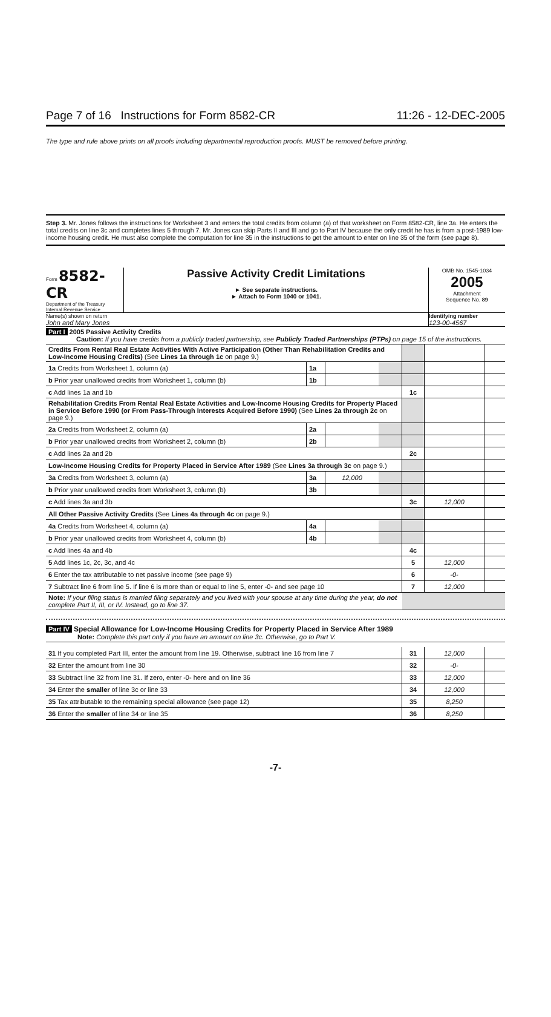Page 7 of 16 Instructions for Form 8582-CR 11:26 - 12-DEC-2005
The type and rule above prints on all proofs including departmental reproduction proofs. MUST be removed before printing.
Step 3. Mr. Jones follows the instructions for Worksheet 3 and enters the total credits from column (a) of that worksheet on Form 8582-CR, line 3a. He enters the total credits on line 3c and completes lines 5 through 7. Mr. Jones can skip Parts II and III and go to Part IV because the only credit he has is from a post-1989 low-income housing credit. He must also complete the computation for line 35 in the instructions to get the amount to enter on line 35 of the form (see page 8).
Form 8582-CR
Department of the Treasury
Internal Revenue Service
Passive Activity Credit Limitations
► See separate instructions.
► Attach to Form 1040 or 1041.
OMB No. 1545-1034
2005
Attachment
Sequence No. 89
Name(s) shown on return
John and Mary Jones
Identifying number
123-00-4567
Part I 2005 Passive Activity Credits
Caution: If you have credits from a publicly traded partnership, see Publicly Traded Partnerships (PTPs) on page 15 of the instructions.
| Credits From Rental Real Estate Activities With Active Participation (Other Than Rehabilitation Credits and Low-Income Housing Credits) (See Lines 1a through 1c on page 9.) | | | | | | |
| 1a Credits from Worksheet 1, column (a) | 1a | | | | | |
| b Prior year unallowed credits from Worksheet 1, column (b) | 1b | | | | | |
| c Add lines 1a and 1b | | | | 1c | | |
| Rehabilitation Credits From Rental Real Estate Activities and Low-Income Housing Credits for Property Placed in Service Before 1990 (or From Pass-Through Interests Acquired Before 1990) (See Lines 2a through 2c on page 9.) | | | | | | |
| 2a Credits from Worksheet 2, column (a) | 2a | | | | | |
| b Prior year unallowed credits from Worksheet 2, column (b) | 2b | | | | | |
| c Add lines 2a and 2b | | | | 2c | | |
| Low-Income Housing Credits for Property Placed in Service After 1989 (See Lines 3a through 3c on page 9.) | | | | | | |
| 3a Credits from Worksheet 3, column (a) | 3a | 12,000 | | | | |
| b Prior year unallowed credits from Worksheet 3, column (b) | 3b | | | | | |
| c Add lines 3a and 3b | | | | 3c | 12,000 | |
| All Other Passive Activity Credits (See Lines 4a through 4c on page 9.) | | | | | | |
| 4a Credits from Worksheet 4, column (a) | 4a | | | | | |
| b Prior year unallowed credits from Worksheet 4, column (b) | 4b | | | | | |
| c Add lines 4a and 4b | | | | 4c | | |
| 5 Add lines 1c, 2c, 3c, and 4c | | | | 5 | 12,000 | |
| 6 Enter the tax attributable to net passive income (see page 9) | | | | 6 | -0- | |
| 7 Subtract line 6 from line 5. If line 6 is more than or equal to line 5, enter -0- and see page 10 | | | | 7 | 12,000 | |
| Note: If your filing status is married filing separately and you lived with your spouse at any time during the year, do not complete Part II, III, or IV. Instead, go to line 37. | | | | | | |
Part IV Special Allowance for Low-Income Housing Credits for Property Placed in Service After 1989
Note: Complete this part only if you have an amount on line 3c. Otherwise, go to Part V.
| 31 If you completed Part III, enter the amount from line 19. Otherwise, subtract line 16 from line 7 | 31 | 12,000 | |
| 32 Enter the amount from line 30 | 32 | -0- | |
| 33 Subtract line 32 from line 31. If zero, enter -0- here and on line 36 | 33 | 12,000 | |
| 34 Enter the smaller of line 3c or line 33 | 34 | 12,000 | |
| 35 Tax attributable to the remaining special allowance (see page 12) | 35 | 8,250 | |
| 36 Enter the smaller of line 34 or line 35 | 36 | 8,250 | |
-7-